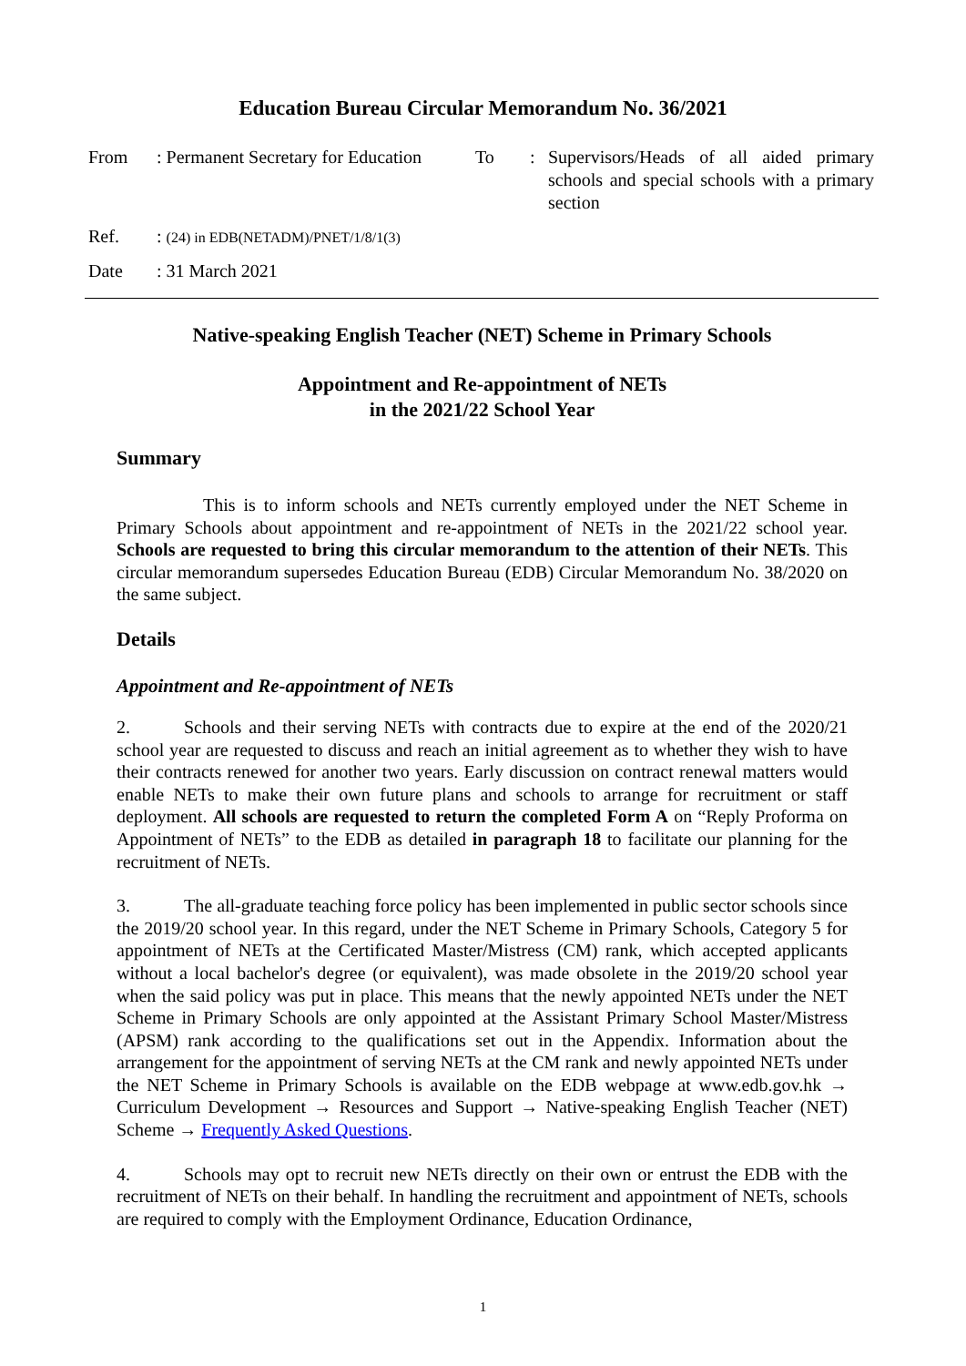Education Bureau Circular Memorandum No. 36/2021
| From | : Permanent Secretary for Education | To | : | Supervisors/Heads of all aided primary schools and special schools with a primary section |
| Ref. | : (24) in EDB(NETADM)/PNET/1/8/1(3) | | | |
| Date | : 31 March 2021 | | | |
Native-speaking English Teacher (NET) Scheme in Primary Schools
Appointment and Re-appointment of NETs
in the 2021/22 School Year
Summary
This is to inform schools and NETs currently employed under the NET Scheme in Primary Schools about appointment and re-appointment of NETs in the 2021/22 school year. Schools are requested to bring this circular memorandum to the attention of their NETs. This circular memorandum supersedes Education Bureau (EDB) Circular Memorandum No. 38/2020 on the same subject.
Details
Appointment and Re-appointment of NETs
2. Schools and their serving NETs with contracts due to expire at the end of the 2020/21 school year are requested to discuss and reach an initial agreement as to whether they wish to have their contracts renewed for another two years. Early discussion on contract renewal matters would enable NETs to make their own future plans and schools to arrange for recruitment or staff deployment. All schools are requested to return the completed Form A on “Reply Proforma on Appointment of NETs” to the EDB as detailed in paragraph 18 to facilitate our planning for the recruitment of NETs.
3. The all-graduate teaching force policy has been implemented in public sector schools since the 2019/20 school year. In this regard, under the NET Scheme in Primary Schools, Category 5 for appointment of NETs at the Certificated Master/Mistress (CM) rank, which accepted applicants without a local bachelor's degree (or equivalent), was made obsolete in the 2019/20 school year when the said policy was put in place. This means that the newly appointed NETs under the NET Scheme in Primary Schools are only appointed at the Assistant Primary School Master/Mistress (APSM) rank according to the qualifications set out in the Appendix. Information about the arrangement for the appointment of serving NETs at the CM rank and newly appointed NETs under the NET Scheme in Primary Schools is available on the EDB webpage at www.edb.gov.hk → Curriculum Development → Resources and Support → Native-speaking English Teacher (NET) Scheme → Frequently Asked Questions.
4. Schools may opt to recruit new NETs directly on their own or entrust the EDB with the recruitment of NETs on their behalf. In handling the recruitment and appointment of NETs, schools are required to comply with the Employment Ordinance, Education Ordinance,
1